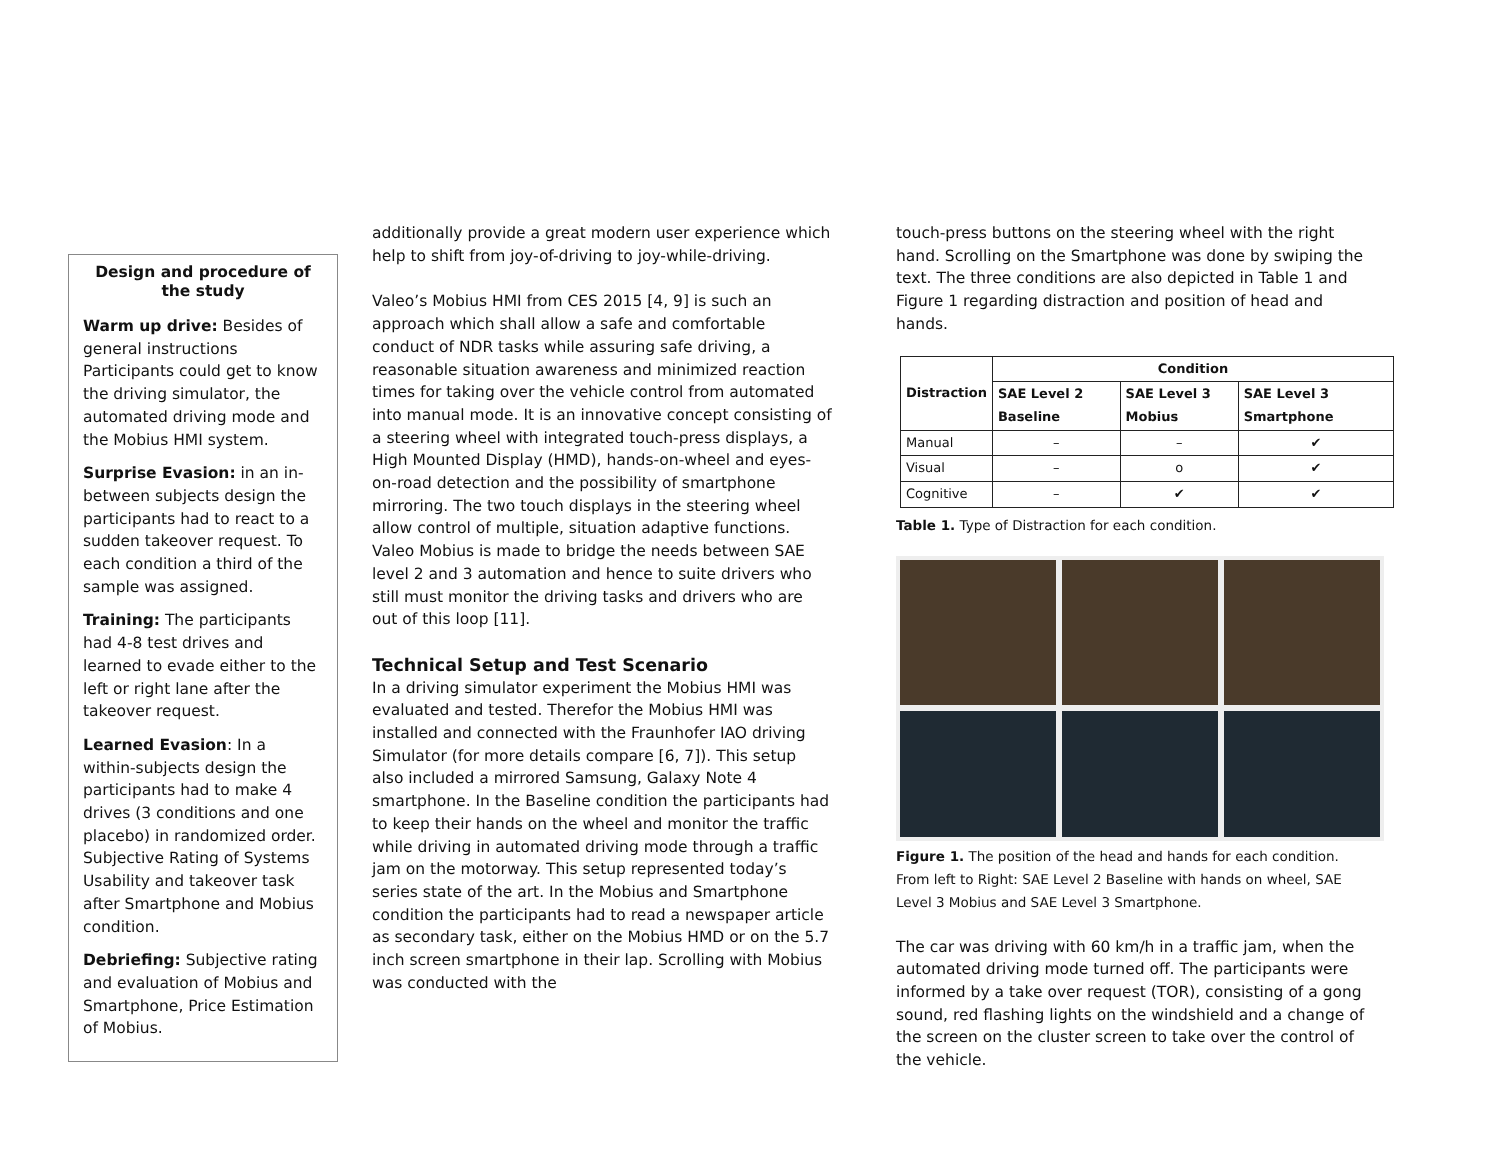Design and procedure of the study
Warm up drive: Besides of general instructions Participants could get to know the driving simulator, the automated driving mode and the Mobius HMI system.
Surprise Evasion: in an in-between subjects design the participants had to react to a sudden takeover request. To each condition a third of the sample was assigned.
Training: The participants had 4-8 test drives and learned to evade either to the left or right lane after the takeover request.
Learned Evasion: In a within-subjects design the participants had to make 4 drives (3 conditions and one placebo) in randomized order. Subjective Rating of Systems Usability and takeover task after Smartphone and Mobius condition.
Debriefing: Subjective rating and evaluation of Mobius and Smartphone, Price Estimation of Mobius.
additionally provide a great modern user experience which help to shift from joy-of-driving to joy-while-driving.
Valeo’s Mobius HMI from CES 2015 [4, 9] is such an approach which shall allow a safe and comfortable conduct of NDR tasks while assuring safe driving, a reasonable situation awareness and minimized reaction times for taking over the vehicle control from automated into manual mode. It is an innovative concept consisting of a steering wheel with integrated touch-press displays, a High Mounted Display (HMD), hands-on-wheel and eyes-on-road detection and the possibility of smartphone mirroring. The two touch displays in the steering wheel allow control of multiple, situation adaptive functions. Valeo Mobius is made to bridge the needs between SAE level 2 and 3 automation and hence to suite drivers who still must monitor the driving tasks and drivers who are out of this loop [11].
Technical Setup and Test Scenario
In a driving simulator experiment the Mobius HMI was evaluated and tested. Therefor the Mobius HMI was installed and connected with the Fraunhofer IAO driving Simulator (for more details compare [6, 7]). This setup also included a mirrored Samsung, Galaxy Note 4 smartphone. In the Baseline condition the participants had to keep their hands on the wheel and monitor the traffic while driving in automated driving mode through a traffic jam on the motorway. This setup represented today’s series state of the art. In the Mobius and Smartphone condition the participants had to read a newspaper article as secondary task, either on the Mobius HMD or on the 5.7 inch screen smartphone in their lap. Scrolling with Mobius was conducted with the
touch-press buttons on the steering wheel with the right hand. Scrolling on the Smartphone was done by swiping the text. The three conditions are also depicted in Table 1 and Figure 1 regarding distraction and position of head and hands.
| Distraction | Condition | | |
| --- | --- | --- | --- |
| | SAE Level 2 Baseline | SAE Level 3 Mobius | SAE Level 3 Smartphone |
| Manual | – | – | ✔ |
| Visual | – | o | ✔ |
| Cognitive | – | ✔ | ✔ |
Table 1. Type of Distraction for each condition.
Figure 1. The position of the head and hands for each condition. From left to Right: SAE Level 2 Baseline with hands on wheel, SAE Level 3 Mobius and SAE Level 3 Smartphone.
The car was driving with 60 km/h in a traffic jam, when the automated driving mode turned off. The participants were informed by a take over request (TOR), consisting of a gong sound, red flashing lights on the windshield and a change of the screen on the cluster screen to take over the control of the vehicle.